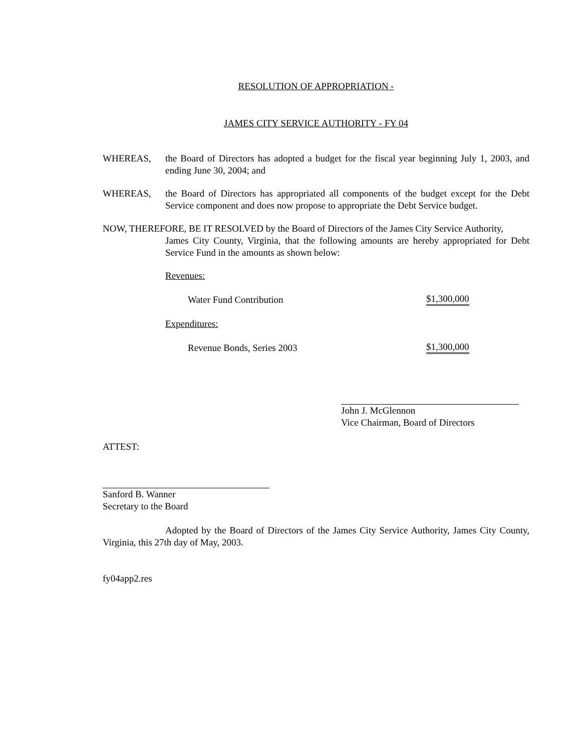RESOLUTION OF APPROPRIATION -
JAMES CITY SERVICE AUTHORITY - FY 04
WHEREAS, the Board of Directors has adopted a budget for the fiscal year beginning July 1, 2003, and ending June 30, 2004; and
WHEREAS, the Board of Directors has appropriated all components of the budget except for the Debt Service component and does now propose to appropriate the Debt Service budget.
NOW, THEREFORE, BE IT RESOLVED by the Board of Directors of the James City Service Authority,
James City County, Virginia, that the following amounts are hereby appropriated for Debt Service Fund in the amounts as shown below:
Revenues:
Water Fund Contribution
$1,300,000
Expenditures:
Revenue Bonds, Series 2003
$1,300,000
John J. McGlennon
Vice Chairman, Board of Directors
ATTEST:
Sanford B. Wanner
Secretary to the Board
Adopted by the Board of Directors of the James City Service Authority, James City County, Virginia, this 27th day of May, 2003.
fy04app2.res